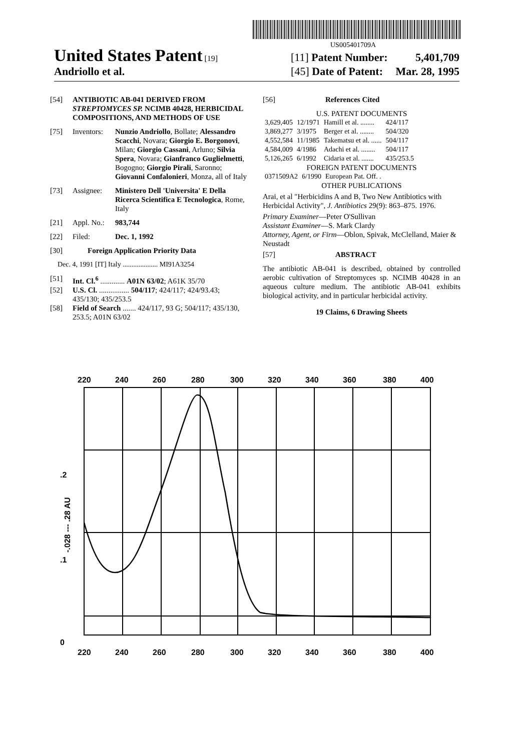US005401709A
United States Patent [19] [11] Patent Number: 5,401,709
Andriollo et al. [45] Date of Patent: Mar. 28, 1995
[54] ANTIBIOTIC AB-041 DERIVED FROM STREPTOMYCES SP. NCIMB 40428, HERBICIDAL COMPOSITIONS, AND METHODS OF USE
[75] Inventors: Nunzio Andriollo, Bollate; Alessandro Scacchi, Novara; Giorgio E. Borgonovi, Milan; Giorgio Cassani, Arluno; Silvia Spera, Novara; Gianfranco Guglielmetti, Bogogno; Giorgio Pirali, Saronno; Giovanni Confalonieri, Monza, all of Italy
[73] Assignee: Ministero Dell 'Universita' E Della Ricerca Scientifica E Tecnologica, Rome, Italy
[21] Appl. No.: 983,744
[22] Filed: Dec. 1, 1992
[30] Foreign Application Priority Data
Dec. 4, 1991 [IT] Italy .................... MI91A3254
[51] Int. Cl.<sup>6</sup> ............. A01N 63/02; A61K 35/70
[52] U.S. Cl. ................ 504/117; 424/117; 424/93.43; 435/130; 435/253.5
[58] Field of Search ....... 424/117, 93 G; 504/117; 435/130, 253.5; A01N 63/02
[56] References Cited
U.S. PATENT DOCUMENTS
| 3,629,405 | 12/1971 | Hamill et al. ........ | 424/117 |
| 3,869,277 | 3/1975 | Berger et al. ........ | 504/320 |
| 4,552,584 | 11/1985 | Takematsu et al. ...... | 504/117 |
| 4,584,009 | 4/1986 | Adachi et al. ........ | 504/117 |
| 5,126,265 | 6/1992 | Cidaria et al. ....... | 435/253.5 |
FOREIGN PATENT DOCUMENTS
| 0371509A2 | 6/1990 | European Pat. Off. . |
OTHER PUBLICATIONS
Arai, et al "Herbicidins A and B, Two New Antibiotics with Herbicidal Activity", J. Antibiotics 29(9): 863–875. 1976.
Primary Examiner—Peter O'Sullivan
Assistant Examiner—S. Mark Clardy
Attorney, Agent, or Firm—Oblon, Spivak, McClelland, Maier & Neustadt
[57] ABSTRACT
The antibiotic AB-041 is described, obtained by controlled aerobic cultivation of Streptomyces sp. NCIMB 40428 in an aqueous culture medium. The antibiotic AB-041 exhibits biological activity, and in particular herbicidal activity.
19 Claims, 6 Drawing Sheets
220
240
260
280
300
320
340
360
380
400
220
240
260
280
300
320
340
360
380
400
-.028 --- .28 AU
.2
.1
0